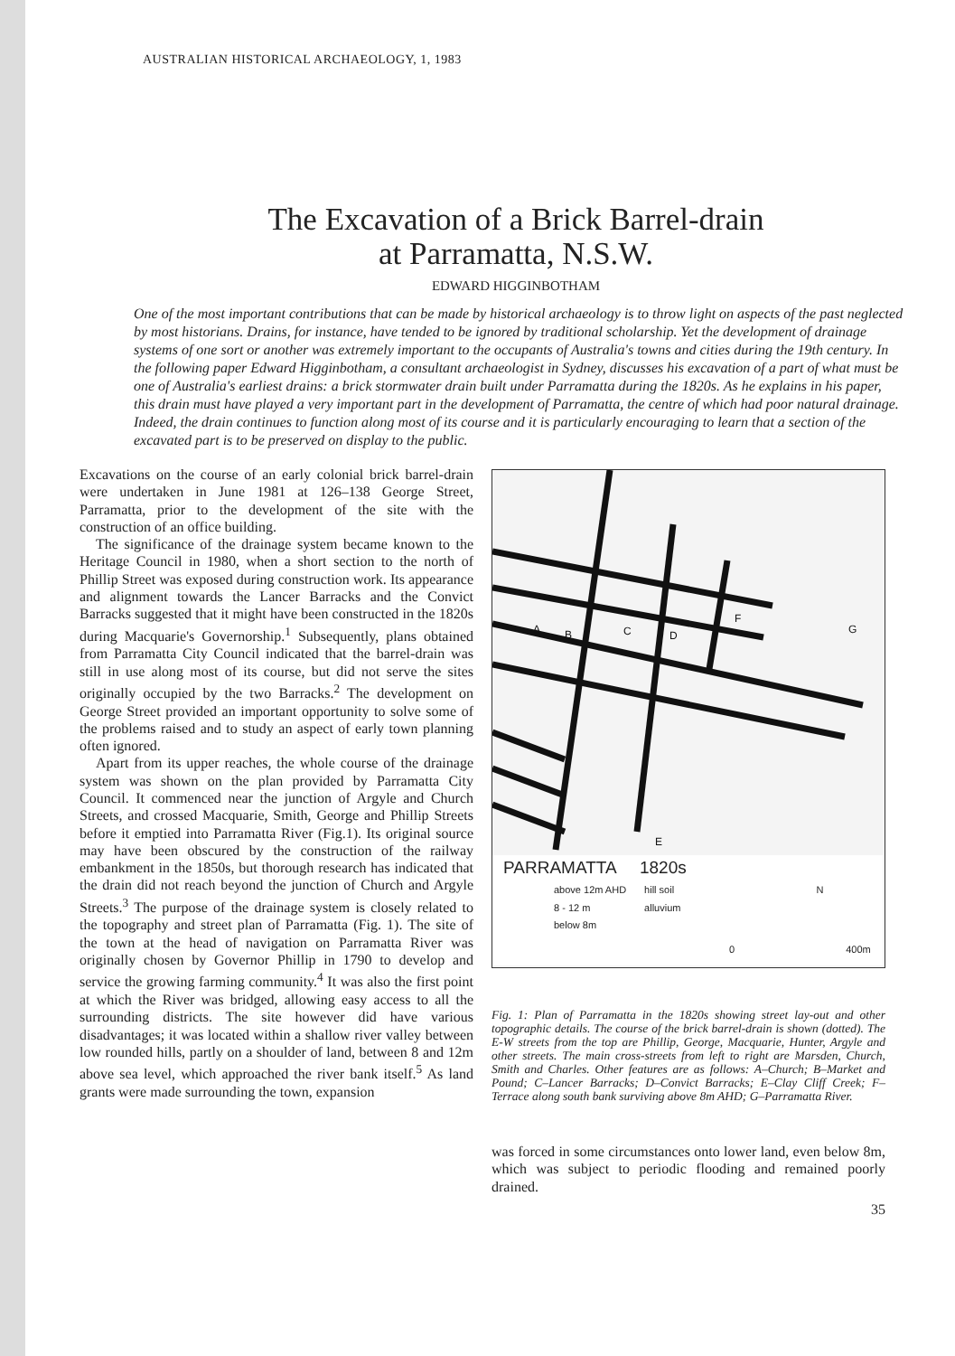AUSTRALIAN HISTORICAL ARCHAEOLOGY, 1, 1983
The Excavation of a Brick Barrel-drain
at Parramatta, N.S.W.
EDWARD HIGGINBOTHAM
One of the most important contributions that can be made by historical archaeology is to throw light on aspects of the past neglected by most historians. Drains, for instance, have tended to be ignored by traditional scholarship. Yet the development of drainage systems of one sort or another was extremely important to the occupants of Australia's towns and cities during the 19th century. In the following paper Edward Higginbotham, a consultant archaeologist in Sydney, discusses his excavation of a part of what must be one of Australia's earliest drains: a brick stormwater drain built under Parramatta during the 1820s. As he explains in his paper, this drain must have played a very important part in the development of Parramatta, the centre of which had poor natural drainage. Indeed, the drain continues to function along most of its course and it is particularly encouraging to learn that a section of the excavated part is to be preserved on display to the public.
Excavations on the course of an early colonial brick barrel-drain were undertaken in June 1981 at 126–138 George Street, Parramatta, prior to the development of the site with the construction of an office building.
The significance of the drainage system became known to the Heritage Council in 1980, when a short section to the north of Phillip Street was exposed during construction work. Its appearance and alignment towards the Lancer Barracks and the Convict Barracks suggested that it might have been constructed in the 1820s during Macquarie's Governorship.<sup>1</sup> Subsequently, plans obtained from Parramatta City Council indicated that the barrel-drain was still in use along most of its course, but did not serve the sites originally occupied by the two Barracks.<sup>2</sup> The development on George Street provided an important opportunity to solve some of the problems raised and to study an aspect of early town planning often ignored.
Apart from its upper reaches, the whole course of the drainage system was shown on the plan provided by Parramatta City Council. It commenced near the junction of Argyle and Church Streets, and crossed Macquarie, Smith, George and Phillip Streets before it emptied into Parramatta River (Fig.1). Its original source may have been obscured by the construction of the railway embankment in the 1850s, but thorough research has indicated that the drain did not reach beyond the junction of Church and Argyle Streets.<sup>3</sup> The purpose of the drainage system is closely related to the topography and street plan of Parramatta (Fig. 1). The site of the town at the head of navigation on Parramatta River was originally chosen by Governor Phillip in 1790 to develop and service the growing farming community.<sup>4</sup> It was also the first point at which the River was bridged, allowing easy access to all the surrounding districts. The site however did have various disadvantages; it was located within a shallow river valley between low rounded hills, partly on a shoulder of land, between 8 and 12m above sea level, which approached the river bank itself.<sup>5</sup> As land grants were made surrounding the town, expansion
A
B
C
D
F
G
E
PARRAMATTA 1820s
above 12m AHD
8 - 12 m
below 8m
hill soil
alluvium
N
0 400m
Fig. 1: Plan of Parramatta in the 1820s showing street lay-out and other topographic details. The course of the brick barrel-drain is shown (dotted). The E-W streets from the top are Phillip, George, Macquarie, Hunter, Argyle and other streets. The main cross-streets from left to right are Marsden, Church, Smith and Charles. Other features are as follows: A–Church; B–Market and Pound; C–Lancer Barracks; D–Convict Barracks; E–Clay Cliff Creek; F–Terrace along south bank surviving above 8m AHD; G–Parramatta River.
was forced in some circumstances onto lower land, even below 8m, which was subject to periodic flooding and remained poorly drained.
35